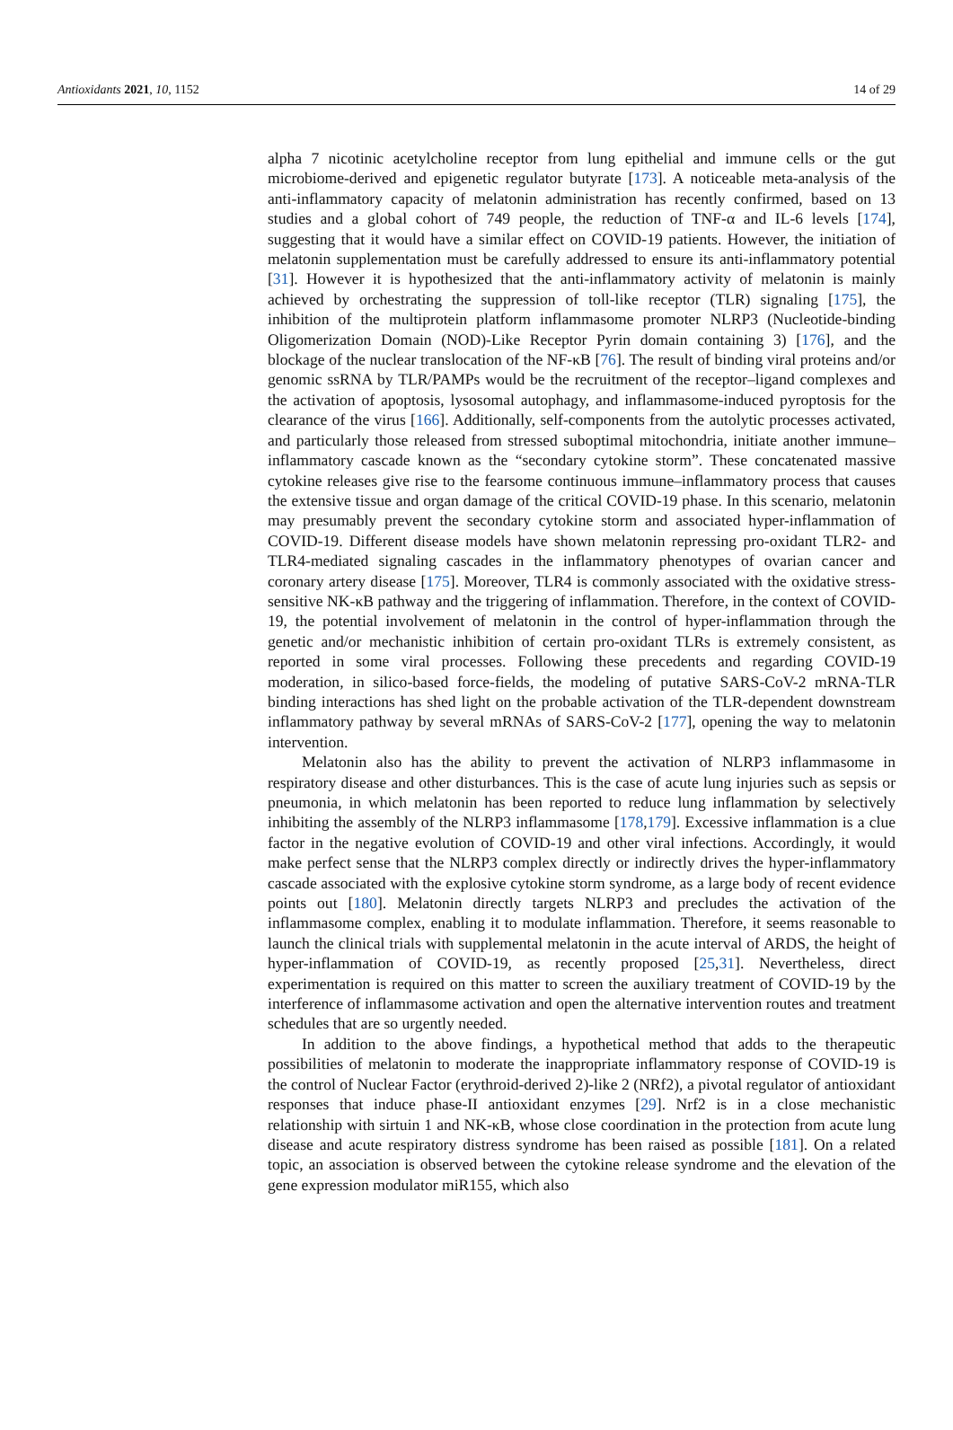Antioxidants 2021, 10, 1152 14 of 29
alpha 7 nicotinic acetylcholine receptor from lung epithelial and immune cells or the gut microbiome-derived and epigenetic regulator butyrate [173]. A noticeable meta-analysis of the anti-inflammatory capacity of melatonin administration has recently confirmed, based on 13 studies and a global cohort of 749 people, the reduction of TNF-α and IL-6 levels [174], suggesting that it would have a similar effect on COVID-19 patients. However, the initiation of melatonin supplementation must be carefully addressed to ensure its anti-inflammatory potential [31]. However it is hypothesized that the anti-inflammatory activity of melatonin is mainly achieved by orchestrating the suppression of toll-like receptor (TLR) signaling [175], the inhibition of the multiprotein platform inflammasome promoter NLRP3 (Nucleotide-binding Oligomerization Domain (NOD)-Like Receptor Pyrin domain containing 3) [176], and the blockage of the nuclear translocation of the NF-κB [76]. The result of binding viral proteins and/or genomic ssRNA by TLR/PAMPs would be the recruitment of the receptor–ligand complexes and the activation of apoptosis, lysosomal autophagy, and inflammasome-induced pyroptosis for the clearance of the virus [166]. Additionally, self-components from the autolytic processes activated, and particularly those released from stressed suboptimal mitochondria, initiate another immune–inflammatory cascade known as the “secondary cytokine storm”. These concatenated massive cytokine releases give rise to the fearsome continuous immune–inflammatory process that causes the extensive tissue and organ damage of the critical COVID-19 phase. In this scenario, melatonin may presumably prevent the secondary cytokine storm and associated hyper-inflammation of COVID-19. Different disease models have shown melatonin repressing pro-oxidant TLR2- and TLR4-mediated signaling cascades in the inflammatory phenotypes of ovarian cancer and coronary artery disease [175]. Moreover, TLR4 is commonly associated with the oxidative stress-sensitive NK-κB pathway and the triggering of inflammation. Therefore, in the context of COVID-19, the potential involvement of melatonin in the control of hyper-inflammation through the genetic and/or mechanistic inhibition of certain pro-oxidant TLRs is extremely consistent, as reported in some viral processes. Following these precedents and regarding COVID-19 moderation, in silico-based force-fields, the modeling of putative SARS-CoV-2 mRNA-TLR binding interactions has shed light on the probable activation of the TLR-dependent downstream inflammatory pathway by several mRNAs of SARS-CoV-2 [177], opening the way to melatonin intervention.
Melatonin also has the ability to prevent the activation of NLRP3 inflammasome in respiratory disease and other disturbances. This is the case of acute lung injuries such as sepsis or pneumonia, in which melatonin has been reported to reduce lung inflammation by selectively inhibiting the assembly of the NLRP3 inflammasome [178,179]. Excessive inflammation is a clue factor in the negative evolution of COVID-19 and other viral infections. Accordingly, it would make perfect sense that the NLRP3 complex directly or indirectly drives the hyper-inflammatory cascade associated with the explosive cytokine storm syndrome, as a large body of recent evidence points out [180]. Melatonin directly targets NLRP3 and precludes the activation of the inflammasome complex, enabling it to modulate inflammation. Therefore, it seems reasonable to launch the clinical trials with supplemental melatonin in the acute interval of ARDS, the height of hyper-inflammation of COVID-19, as recently proposed [25,31]. Nevertheless, direct experimentation is required on this matter to screen the auxiliary treatment of COVID-19 by the interference of inflammasome activation and open the alternative intervention routes and treatment schedules that are so urgently needed.
In addition to the above findings, a hypothetical method that adds to the therapeutic possibilities of melatonin to moderate the inappropriate inflammatory response of COVID-19 is the control of Nuclear Factor (erythroid-derived 2)-like 2 (NRf2), a pivotal regulator of antioxidant responses that induce phase-II antioxidant enzymes [29]. Nrf2 is in a close mechanistic relationship with sirtuin 1 and NK-κB, whose close coordination in the protection from acute lung disease and acute respiratory distress syndrome has been raised as possible [181]. On a related topic, an association is observed between the cytokine release syndrome and the elevation of the gene expression modulator miR155, which also